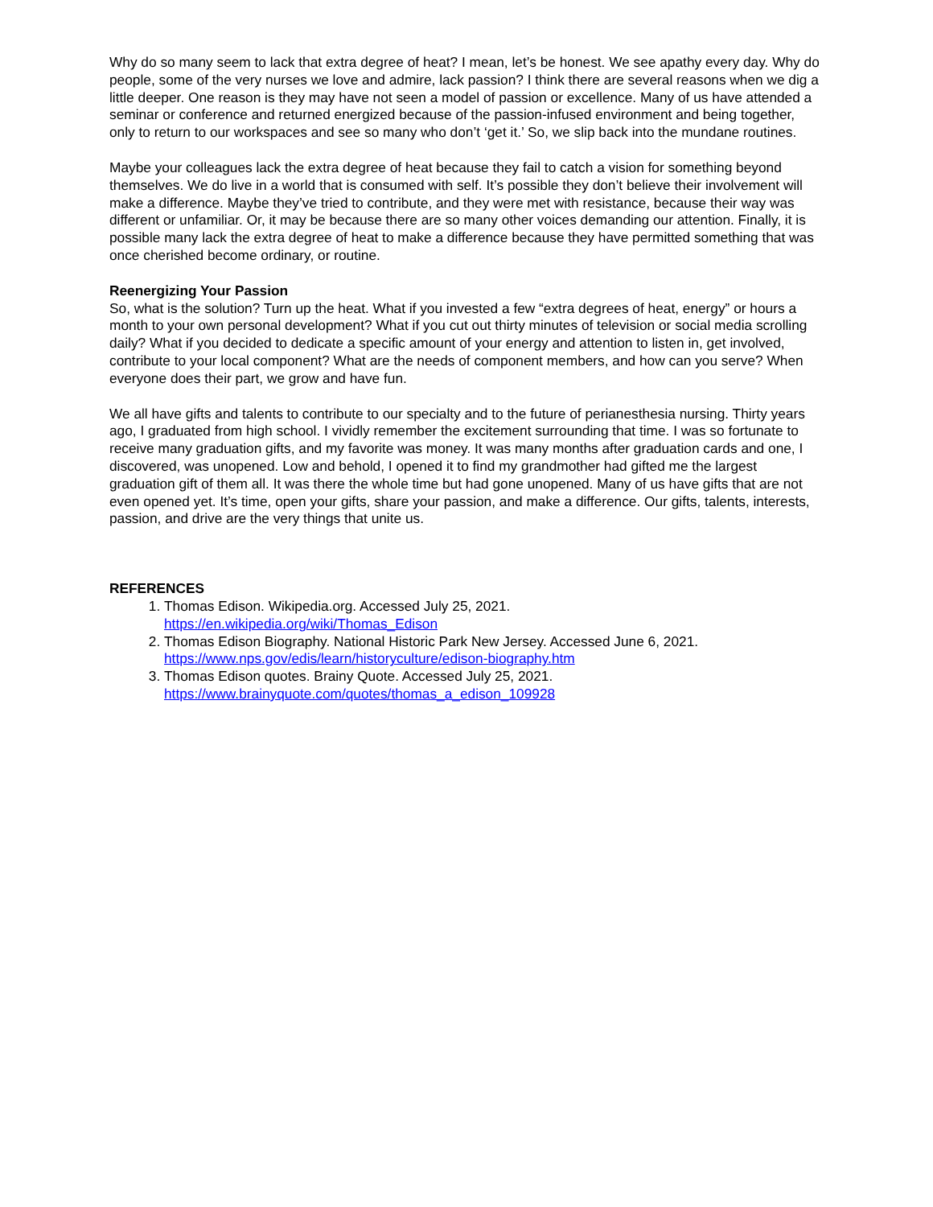Why do so many seem to lack that extra degree of heat? I mean, let’s be honest. We see apathy every day. Why do people, some of the very nurses we love and admire, lack passion? I think there are several reasons when we dig a little deeper. One reason is they may have not seen a model of passion or excellence. Many of us have attended a seminar or conference and returned energized because of the passion-infused environment and being together, only to return to our workspaces and see so many who don’t ‘get it.’ So, we slip back into the mundane routines.
Maybe your colleagues lack the extra degree of heat because they fail to catch a vision for something beyond themselves. We do live in a world that is consumed with self. It’s possible they don’t believe their involvement will make a difference. Maybe they’ve tried to contribute, and they were met with resistance, because their way was different or unfamiliar. Or, it may be because there are so many other voices demanding our attention. Finally, it is possible many lack the extra degree of heat to make a difference because they have permitted something that was once cherished become ordinary, or routine.
Reenergizing Your Passion
So, what is the solution? Turn up the heat. What if you invested a few “extra degrees of heat, energy” or hours a month to your own personal development? What if you cut out thirty minutes of television or social media scrolling daily? What if you decided to dedicate a specific amount of your energy and attention to listen in, get involved, contribute to your local component? What are the needs of component members, and how can you serve? When everyone does their part, we grow and have fun.
We all have gifts and talents to contribute to our specialty and to the future of perianesthesia nursing. Thirty years ago, I graduated from high school. I vividly remember the excitement surrounding that time. I was so fortunate to receive many graduation gifts, and my favorite was money. It was many months after graduation cards and one, I discovered, was unopened. Low and behold, I opened it to find my grandmother had gifted me the largest graduation gift of them all. It was there the whole time but had gone unopened. Many of us have gifts that are not even opened yet. It’s time, open your gifts, share your passion, and make a difference. Our gifts, talents, interests, passion, and drive are the very things that unite us.
REFERENCES
1. Thomas Edison. Wikipedia.org. Accessed July 25, 2021.
https://en.wikipedia.org/wiki/Thomas_Edison
2. Thomas Edison Biography. National Historic Park New Jersey. Accessed June 6, 2021.
https://www.nps.gov/edis/learn/historyculture/edison-biography.htm
3. Thomas Edison quotes. Brainy Quote. Accessed July 25, 2021.
https://www.brainyquote.com/quotes/thomas_a_edison_109928